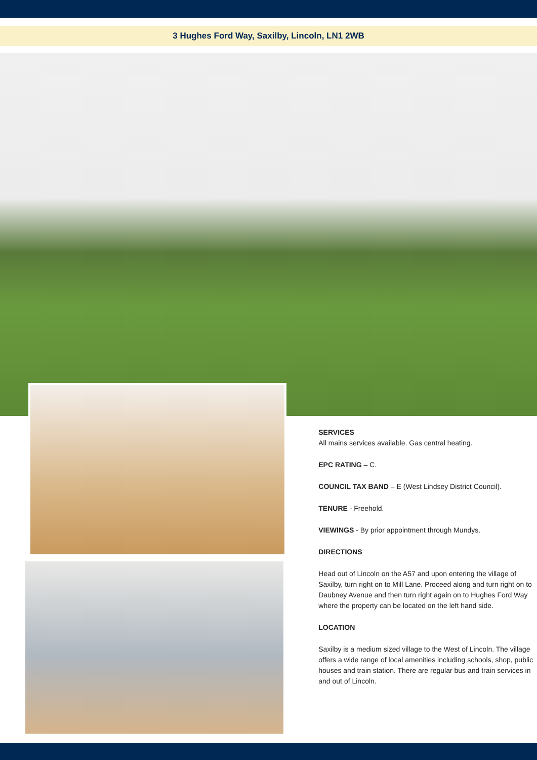3 Hughes Ford Way, Saxilby, Lincoln, LN1 2WB
SERVICES
All mains services available. Gas central heating.
EPC RATING – C.
COUNCIL TAX BAND – E (West Lindsey District Council).
TENURE - Freehold.
VIEWINGS - By prior appointment through Mundys.
DIRECTIONS
Head out of Lincoln on the A57 and upon entering the village of Saxilby, turn right on to Mill Lane. Proceed along and turn right on to Daubney Avenue and then turn right again on to Hughes Ford Way where the property can be located on the left hand side.
LOCATION
Saxilby is a medium sized village to the West of Lincoln. The village offers a wide range of local amenities including schools, shop, public houses and train station. There are regular bus and train services in and out of Lincoln.